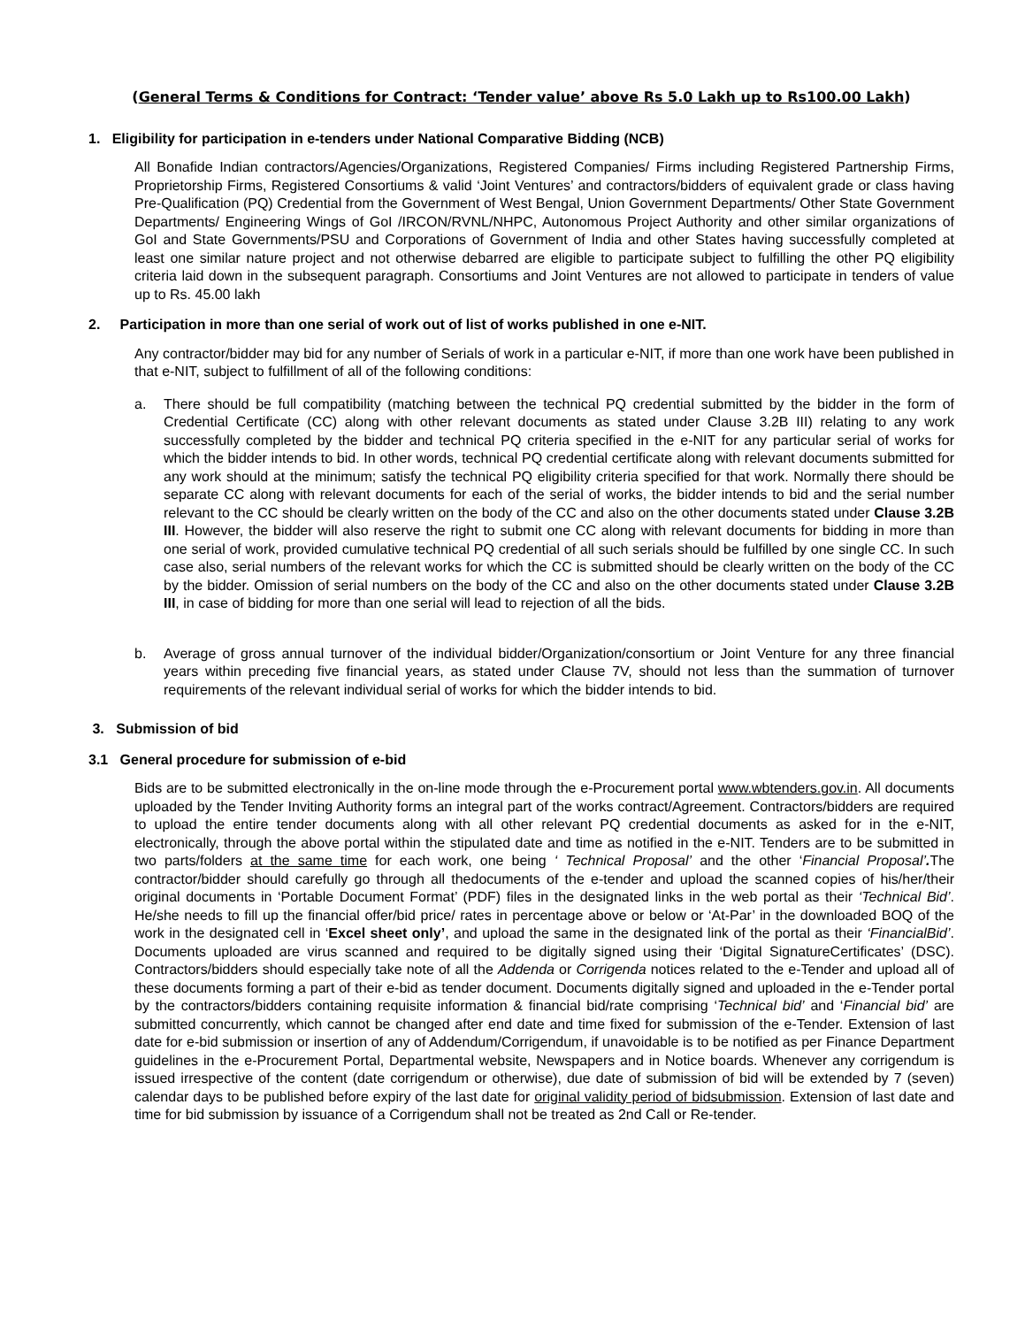(General Terms & Conditions for Contract: ‘Tender value’ above Rs 5.0 Lakh up to Rs100.00 Lakh)
1. Eligibility for participation in e-tenders under National Comparative Bidding (NCB)
All Bonafide Indian contractors/Agencies/Organizations, Registered Companies/ Firms including Registered Partnership Firms, Proprietorship Firms, Registered Consortiums & valid ‘Joint Ventures’ and contractors/bidders of equivalent grade or class having Pre-Qualification (PQ) Credential from the Government of West Bengal, Union Government Departments/ Other State Government Departments/ Engineering Wings of GoI /IRCON/RVNL/NHPC, Autonomous Project Authority and other similar organizations of GoI and State Governments/PSU and Corporations of Government of India and other States having successfully completed at least one similar nature project and not otherwise debarred are eligible to participate subject to fulfilling the other PQ eligibility criteria laid down in the subsequent paragraph. Consortiums and Joint Ventures are not allowed to participate in tenders of value up to Rs. 45.00 lakh
2. Participation in more than one serial of work out of list of works published in one e-NIT.
Any contractor/bidder may bid for any number of Serials of work in a particular e-NIT, if more than one work have been published in that e-NIT, subject to fulfillment of all of the following conditions:
a. There should be full compatibility (matching between the technical PQ credential submitted by the bidder in the form of Credential Certificate (CC) along with other relevant documents as stated under Clause 3.2B III) relating to any work successfully completed by the bidder and technical PQ criteria specified in the e-NIT for any particular serial of works for which the bidder intends to bid. In other words, technical PQ credential certificate along with relevant documents submitted for any work should at the minimum; satisfy the technical PQ eligibility criteria specified for that work. Normally there should be separate CC along with relevant documents for each of the serial of works, the bidder intends to bid and the serial number relevant to the CC should be clearly written on the body of the CC and also on the other documents stated under Clause 3.2B III. However, the bidder will also reserve the right to submit one CC along with relevant documents for bidding in more than one serial of work, provided cumulative technical PQ credential of all such serials should be fulfilled by one single CC. In such case also, serial numbers of the relevant works for which the CC is submitted should be clearly written on the body of the CC by the bidder. Omission of serial numbers on the body of the CC and also on the other documents stated under Clause 3.2B III, in case of bidding for more than one serial will lead to rejection of all the bids.
b. Average of gross annual turnover of the individual bidder/Organization/consortium or Joint Venture for any three financial years within preceding five financial years, as stated under Clause 7V, should not less than the summation of turnover requirements of the relevant individual serial of works for which the bidder intends to bid.
3. Submission of bid
3.1 General procedure for submission of e-bid
Bids are to be submitted electronically in the on-line mode through the e-Procurement portal www.wbtenders.gov.in. All documents uploaded by the Tender Inviting Authority forms an integral part of the works contract/Agreement. Contractors/bidders are required to upload the entire tender documents along with all other relevant PQ credential documents as asked for in the e-NIT, electronically, through the above portal within the stipulated date and time as notified in the e-NIT. Tenders are to be submitted in two parts/folders at the same time for each work, one being ‘ Technical Proposal’ and the other ‘Financial Proposal’. The contractor/bidder should carefully go through all thedocuments of the e-tender and upload the scanned copies of his/her/their original documents in ‘Portable Document Format’ (PDF) files in the designated links in the web portal as their ‘Technical Bid’. He/she needs to fill up the financial offer/bid price/ rates in percentage above or below or ‘At-Par’ in the downloaded BOQ of the work in the designated cell in ‘Excel sheet only’, and upload the same in the designated link of the portal as their ‘FinancialBid’. Documents uploaded are virus scanned and required to be digitally signed using their ‘Digital SignatureCertificates’ (DSC). Contractors/bidders should especially take note of all the Addenda or Corrigenda notices related to the e-Tender and upload all of these documents forming a part of their e-bid as tender document. Documents digitally signed and uploaded in the e-Tender portal by the contractors/bidders containing requisite information & financial bid/rate comprising ‘Technical bid’ and ‘Financial bid’ are submitted concurrently, which cannot be changed after end date and time fixed for submission of the e-Tender. Extension of last date for e-bid submission or insertion of any of Addendum/Corrigendum, if unavoidable is to be notified as per Finance Department guidelines in the e-Procurement Portal, Departmental website, Newspapers and in Notice boards. Whenever any corrigendum is issued irrespective of the content (date corrigendum or otherwise), due date of submission of bid will be extended by 7 (seven) calendar days to be published before expiry of the last date for original validity period of bidsubmission. Extension of last date and time for bid submission by issuance of a Corrigendum shall not be treated as 2nd Call or Re-tender.